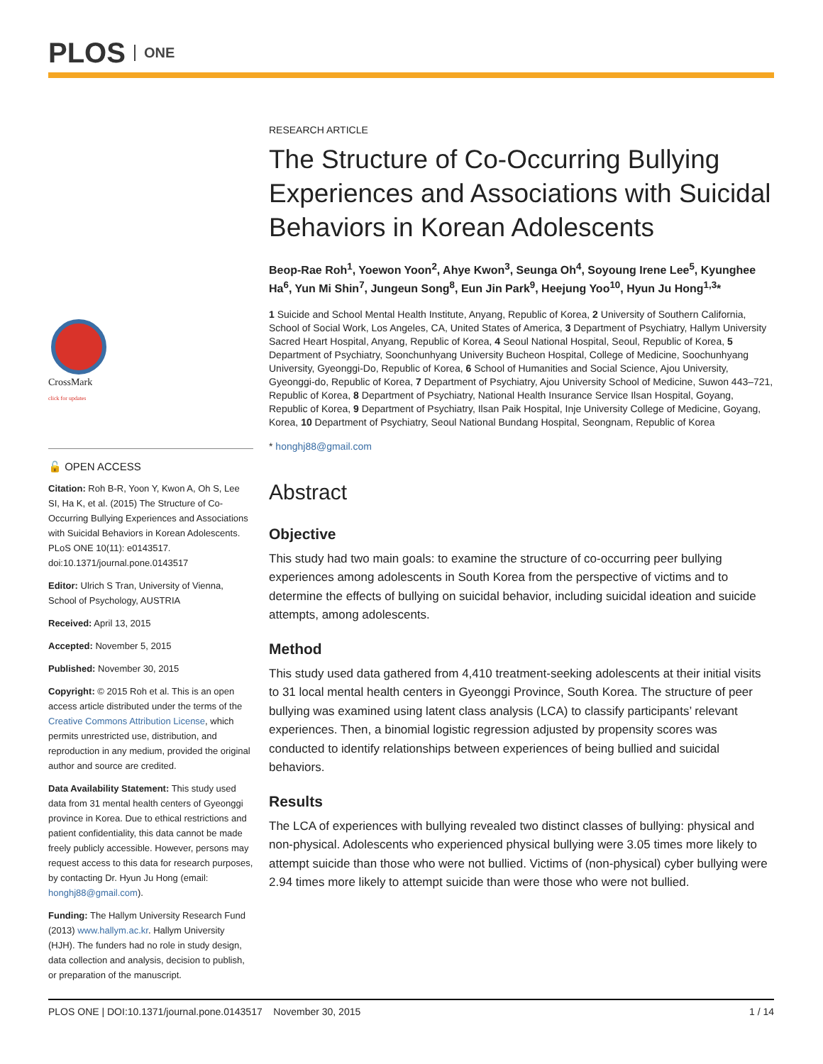PLOS ONE
CrossMark
click for updates
🔓 OPEN ACCESS
Citation: Roh B-R, Yoon Y, Kwon A, Oh S, Lee SI, Ha K, et al. (2015) The Structure of Co-Occurring Bullying Experiences and Associations with Suicidal Behaviors in Korean Adolescents. PLoS ONE 10(11): e0143517. doi:10.1371/journal.pone.0143517
Editor: Ulrich S Tran, University of Vienna, School of Psychology, AUSTRIA
Received: April 13, 2015
Accepted: November 5, 2015
Published: November 30, 2015
Copyright: © 2015 Roh et al. This is an open access article distributed under the terms of the Creative Commons Attribution License, which permits unrestricted use, distribution, and reproduction in any medium, provided the original author and source are credited.
Data Availability Statement: This study used data from 31 mental health centers of Gyeonggi province in Korea. Due to ethical restrictions and patient confidentiality, this data cannot be made freely publicly accessible. However, persons may request access to this data for research purposes, by contacting Dr. Hyun Ju Hong (email: honghj88@gmail.com).
Funding: The Hallym University Research Fund (2013) www.hallym.ac.kr. Hallym University (HJH). The funders had no role in study design, data collection and analysis, decision to publish, or preparation of the manuscript.
RESEARCH ARTICLE
The Structure of Co-Occurring Bullying Experiences and Associations with Suicidal Behaviors in Korean Adolescents
Beop-Rae Roh<sup>1</sup>, Yoewon Yoon<sup>2</sup>, Ahye Kwon<sup>3</sup>, Seunga Oh<sup>4</sup>, Soyoung Irene Lee<sup>5</sup>, Kyunghee Ha<sup>6</sup>, Yun Mi Shin<sup>7</sup>, Jungeun Song<sup>8</sup>, Eun Jin Park<sup>9</sup>, Heejung Yoo<sup>10</sup>, Hyun Ju Hong<sup>1,3</sup>*
1 Suicide and School Mental Health Institute, Anyang, Republic of Korea, 2 University of Southern California, School of Social Work, Los Angeles, CA, United States of America, 3 Department of Psychiatry, Hallym University Sacred Heart Hospital, Anyang, Republic of Korea, 4 Seoul National Hospital, Seoul, Republic of Korea, 5 Department of Psychiatry, Soonchunhyang University Bucheon Hospital, College of Medicine, Soochunhyang University, Gyeonggi-Do, Republic of Korea, 6 School of Humanities and Social Science, Ajou University, Gyeonggi-do, Republic of Korea, 7 Department of Psychiatry, Ajou University School of Medicine, Suwon 443–721, Republic of Korea, 8 Department of Psychiatry, National Health Insurance Service Ilsan Hospital, Goyang, Republic of Korea, 9 Department of Psychiatry, Ilsan Paik Hospital, Inje University College of Medicine, Goyang, Korea, 10 Department of Psychiatry, Seoul National Bundang Hospital, Seongnam, Republic of Korea
* honghj88@gmail.com
Abstract
Objective
This study had two main goals: to examine the structure of co-occurring peer bullying experiences among adolescents in South Korea from the perspective of victims and to determine the effects of bullying on suicidal behavior, including suicidal ideation and suicide attempts, among adolescents.
Method
This study used data gathered from 4,410 treatment-seeking adolescents at their initial visits to 31 local mental health centers in Gyeonggi Province, South Korea. The structure of peer bullying was examined using latent class analysis (LCA) to classify participants’ relevant experiences. Then, a binomial logistic regression adjusted by propensity scores was conducted to identify relationships between experiences of being bullied and suicidal behaviors.
Results
The LCA of experiences with bullying revealed two distinct classes of bullying: physical and non-physical. Adolescents who experienced physical bullying were 3.05 times more likely to attempt suicide than those who were not bullied. Victims of (non-physical) cyber bullying were 2.94 times more likely to attempt suicide than were those who were not bullied.
PLOS ONE | DOI:10.1371/journal.pone.0143517 November 30, 2015 1 / 14